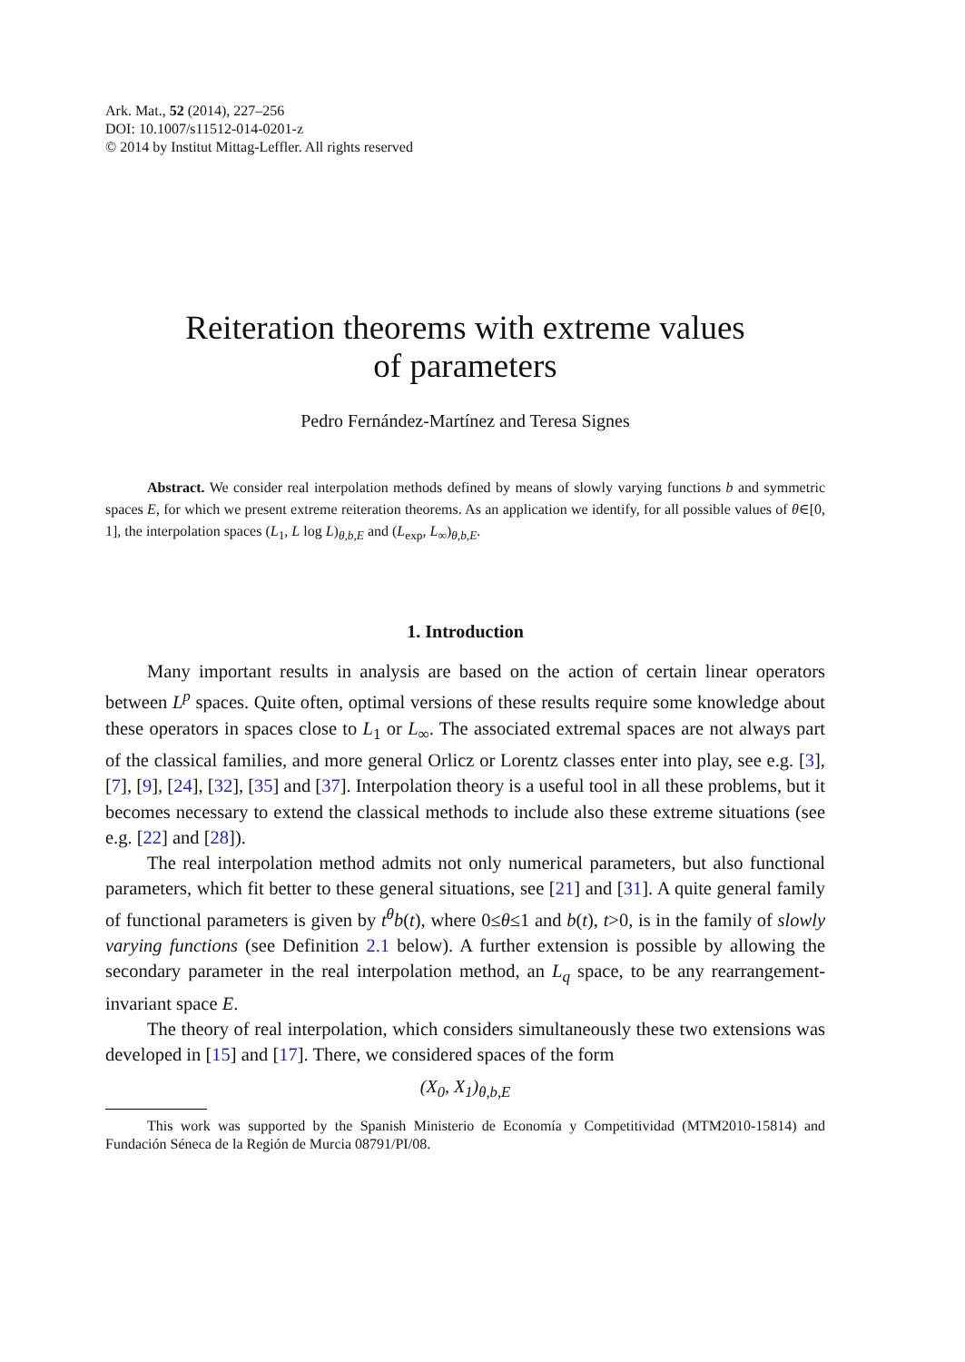Ark. Mat., 52 (2014), 227–256
DOI: 10.1007/s11512-014-0201-z
© 2014 by Institut Mittag-Leffler. All rights reserved
Reiteration theorems with extreme values
of parameters
Pedro Fernández-Martínez and Teresa Signes
Abstract. We consider real interpolation methods defined by means of slowly varying functions b and symmetric spaces E, for which we present extreme reiteration theorems. As an application we identify, for all possible values of θ∈[0, 1], the interpolation spaces (L<sub>1</sub>, L log L)<sub>θ,b,E</sub> and (L<sub>exp</sub>, L<sub>∞</sub>)<sub>θ,b,E</sub>.
1. Introduction
Many important results in analysis are based on the action of certain linear operators between L<sup>p</sup> spaces. Quite often, optimal versions of these results require some knowledge about these operators in spaces close to L<sub>1</sub> or L<sub>∞</sub>. The associated extremal spaces are not always part of the classical families, and more general Orlicz or Lorentz classes enter into play, see e.g. [3], [7], [9], [24], [32], [35] and [37]. Interpolation theory is a useful tool in all these problems, but it becomes necessary to extend the classical methods to include also these extreme situations (see e.g. [22] and [28]).
The real interpolation method admits not only numerical parameters, but also functional parameters, which fit better to these general situations, see [21] and [31]. A quite general family of functional parameters is given by t<sup>θ</sup>b(t), where 0≤θ≤1 and b(t), t>0, is in the family of slowly varying functions (see Definition 2.1 below). A further extension is possible by allowing the secondary parameter in the real interpolation method, an L<sub>q</sub> space, to be any rearrangement-invariant space E.
The theory of real interpolation, which considers simultaneously these two extensions was developed in [15] and [17]. There, we considered spaces of the form
(X<sub>0</sub>, X<sub>1</sub>)<sub>θ,b,E</sub>
This work was supported by the Spanish Ministerio de Economía y Competitividad (MTM2010-15814) and Fundación Séneca de la Región de Murcia 08791/PI/08.